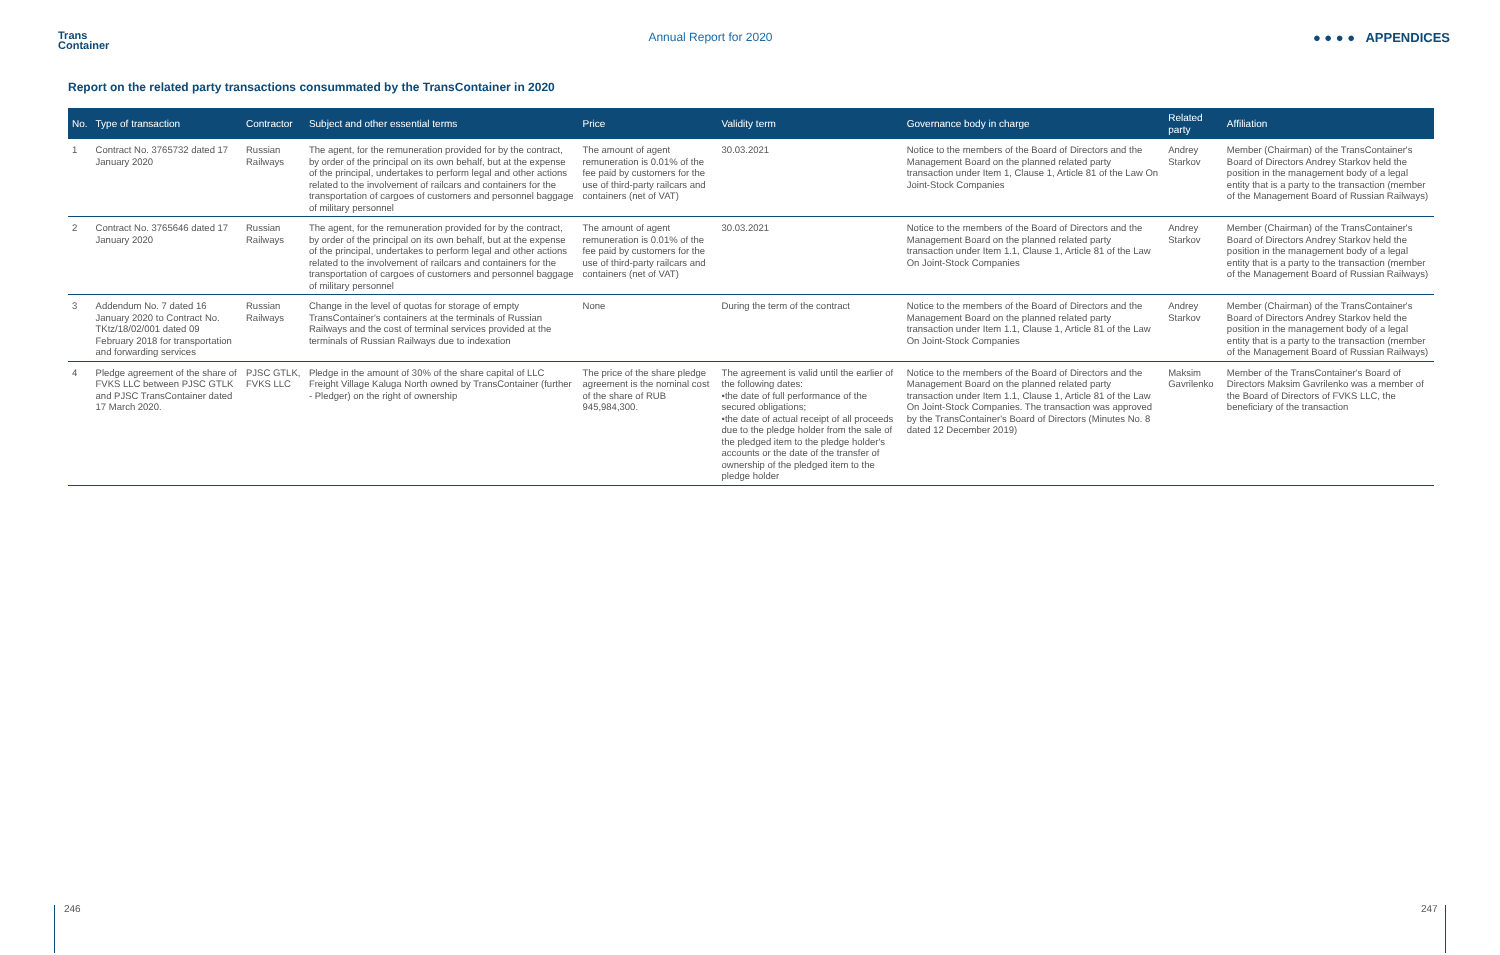Trans
Container
Annual Report for 2020 ● ● ● ● APPENDICES
Report on the related party transactions consummated by the TransContainer in 2020
| No. | Type of transaction | Contractor | Subject and other essential terms | Price | Validity term | Governance body in charge | Related party | Affiliation |
| --- | --- | --- | --- | --- | --- | --- | --- | --- |
| 1 | Contract No. 3765732 dated 17 January 2020 | Russian Railways | The agent, for the remuneration provided for by the contract, by order of the principal on its own behalf, but at the expense of the principal, undertakes to perform legal and other actions related to the involvement of railcars and containers for the transportation of cargoes of customers and personnel baggage of military personnel | The amount of agent remuneration is 0.01% of the fee paid by customers for the use of third-party railcars and containers (net of VAT) | 30.03.2021 | Notice to the members of the Board of Directors and the Management Board on the planned related party transaction under Item 1, Clause 1, Article 81 of the Law On Joint-Stock Companies | Andrey Starkov | Member (Chairman) of the TransContainer's Board of Directors Andrey Starkov held the position in the management body of a legal entity that is a party to the transaction (member of the Management Board of Russian Railways) |
| 2 | Contract No. 3765646 dated 17 January 2020 | Russian Railways | The agent, for the remuneration provided for by the contract, by order of the principal on its own behalf, but at the expense of the principal, undertakes to perform legal and other actions related to the involvement of railcars and containers for the transportation of cargoes of customers and personnel baggage of military personnel | The amount of agent remuneration is 0.01% of the fee paid by customers for the use of third-party railcars and containers (net of VAT) | 30.03.2021 | Notice to the members of the Board of Directors and the Management Board on the planned related party transaction under Item 1.1, Clause 1, Article 81 of the Law On Joint-Stock Companies | Andrey Starkov | Member (Chairman) of the TransContainer's Board of Directors Andrey Starkov held the position in the management body of a legal entity that is a party to the transaction (member of the Management Board of Russian Railways) |
| 3 | Addendum No. 7 dated 16 January 2020 to Contract No. TKtz/18/02/001 dated 09 February 2018 for transportation and forwarding services | Russian Railways | Change in the level of quotas for storage of empty TransContainer's containers at the terminals of Russian Railways and the cost of terminal services provided at the terminals of Russian Railways due to indexation | None | During the term of the contract | Notice to the members of the Board of Directors and the Management Board on the planned related party transaction under Item 1.1, Clause 1, Article 81 of the Law On Joint-Stock Companies | Andrey Starkov | Member (Chairman) of the TransContainer's Board of Directors Andrey Starkov held the position in the management body of a legal entity that is a party to the transaction (member of the Management Board of Russian Railways) |
| 4 | Pledge agreement of the share of FVKS LLC between PJSC GTLK and PJSC TransContainer dated 17 March 2020. | PJSC GTLK, FVKS LLC | Pledge in the amount of 30% of the share capital of LLC Freight Village Kaluga North owned by TransContainer (further - Pledger) on the right of ownership | The price of the share pledge agreement is the nominal cost of the share of RUB 945,984,300. | The agreement is valid until the earlier of the following dates: •the date of full performance of the secured obligations; •the date of actual receipt of all proceeds due to the pledge holder from the sale of the pledged item to the pledge holder's accounts or the date of the transfer of ownership of the pledged item to the pledge holder | Notice to the members of the Board of Directors and the Management Board on the planned related party transaction under Item 1.1, Clause 1, Article 81 of the Law On Joint-Stock Companies. The transaction was approved by the TransContainer's Board of Directors (Minutes No. 8 dated 12 December 2019) | Maksim Gavrilenko | Member of the TransContainer's Board of Directors Maksim Gavrilenko was a member of the Board of Directors of FVKS LLC, the beneficiary of the transaction |
246 247